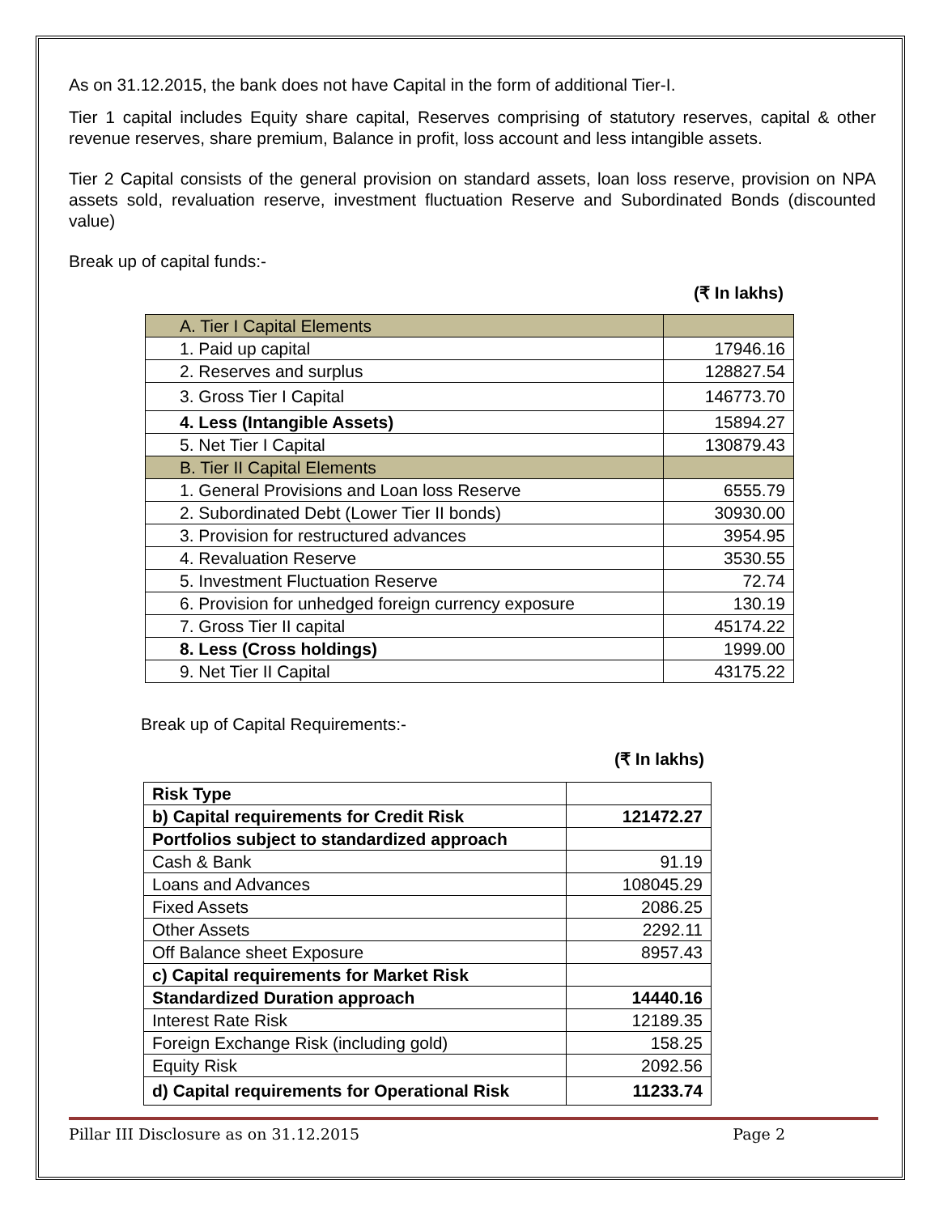As on 31.12.2015, the bank does not have Capital in the form of additional Tier-I.
Tier 1 capital includes Equity share capital, Reserves comprising of statutory reserves, capital & other revenue reserves, share premium, Balance in profit, loss account and less intangible assets.
Tier 2 Capital consists of the general provision on standard assets, loan loss reserve, provision on NPA assets sold, revaluation reserve, investment fluctuation Reserve and Subordinated Bonds (discounted value)
Break up of capital funds:-
(₹ In lakhs)
| A. Tier I Capital Elements | |
| 1. Paid up capital | 17946.16 |
| 2. Reserves and surplus | 128827.54 |
| 3. Gross Tier I Capital | 146773.70 |
| 4. Less (Intangible Assets) | 15894.27 |
| 5. Net Tier I Capital | 130879.43 |
| B. Tier II Capital Elements | |
| 1. General Provisions and Loan loss Reserve | 6555.79 |
| 2. Subordinated Debt (Lower Tier II bonds) | 30930.00 |
| 3. Provision for restructured advances | 3954.95 |
| 4. Revaluation Reserve | 3530.55 |
| 5. Investment Fluctuation Reserve | 72.74 |
| 6. Provision for unhedged foreign currency exposure | 130.19 |
| 7. Gross Tier II capital | 45174.22 |
| 8. Less (Cross holdings) | 1999.00 |
| 9. Net Tier II Capital | 43175.22 |
Break up of Capital Requirements:-
(₹ In lakhs)
| Risk Type | |
| b) Capital requirements for Credit Risk | 121472.27 |
| Portfolios subject to standardized approach | |
| Cash & Bank | 91.19 |
| Loans and Advances | 108045.29 |
| Fixed Assets | 2086.25 |
| Other Assets | 2292.11 |
| Off Balance sheet Exposure | 8957.43 |
| c) Capital requirements for Market Risk | |
| Standardized Duration approach | 14440.16 |
| Interest Rate Risk | 12189.35 |
| Foreign Exchange Risk (including gold) | 158.25 |
| Equity Risk | 2092.56 |
| d) Capital requirements for Operational Risk | 11233.74 |
Pillar III Disclosure as on 31.12.2015 Page 2